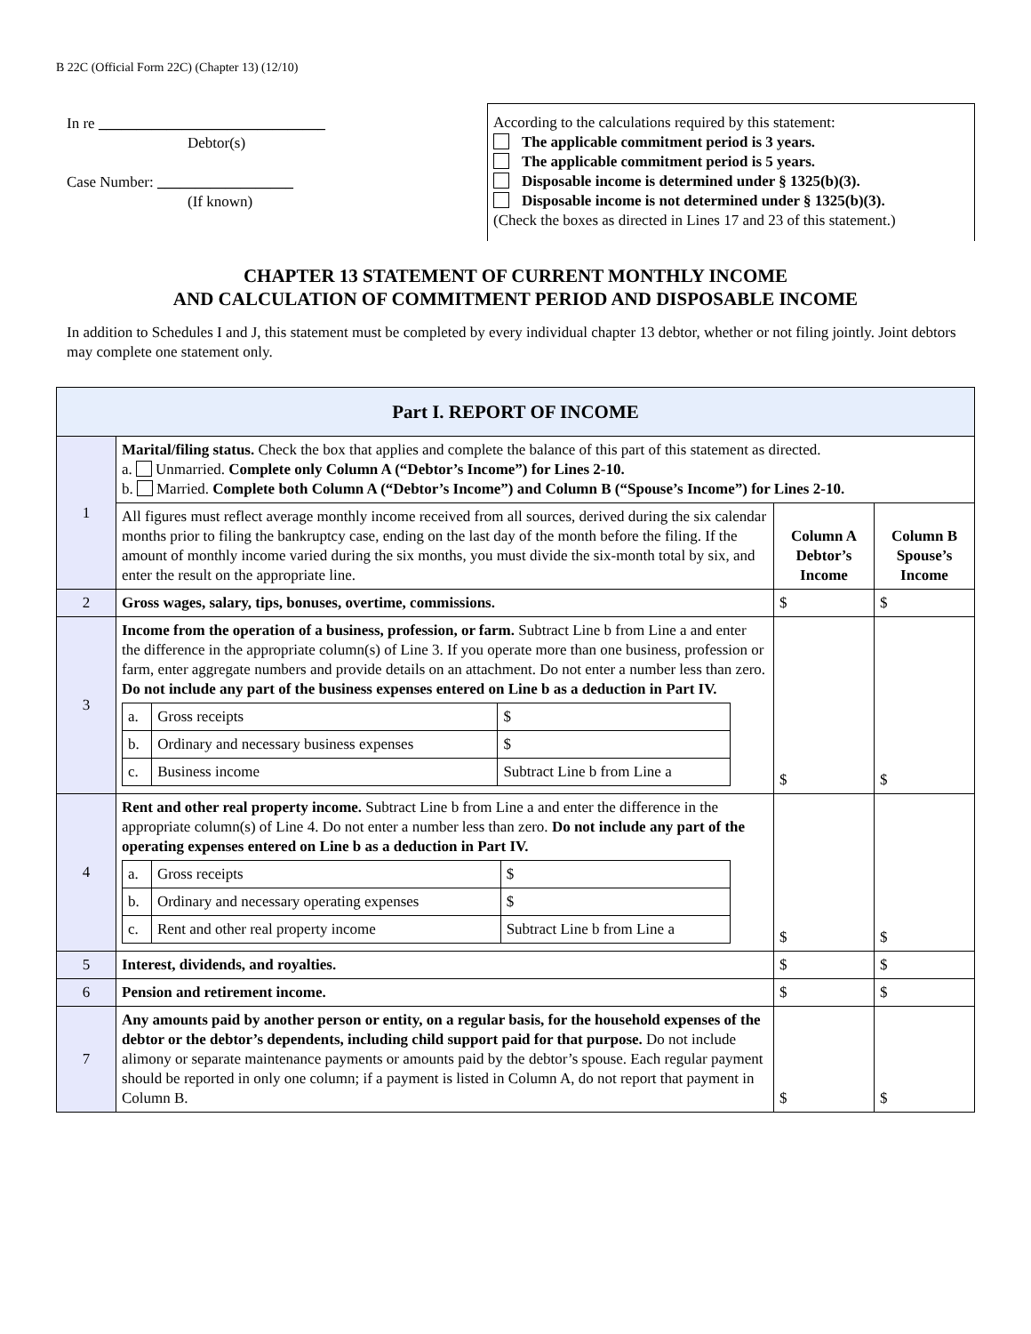B 22C (Official Form 22C) (Chapter 13) (12/10)
In re ______________________________
Debtor(s)
Case Number: __________________
(If known)
According to the calculations required by this statement:
The applicable commitment period is 3 years.
The applicable commitment period is 5 years.
Disposable income is determined under § 1325(b)(3).
Disposable income is not determined under § 1325(b)(3).
(Check the boxes as directed in Lines 17 and 23 of this statement.)
CHAPTER 13 STATEMENT OF CURRENT MONTHLY INCOME
AND CALCULATION OF COMMITMENT PERIOD AND DISPOSABLE INCOME
In addition to Schedules I and J, this statement must be completed by every individual chapter 13 debtor, whether or not filing jointly. Joint debtors may complete one statement only.
| Part I. REPORT OF INCOME | | | |
| --- | --- | --- | --- |
| 1 | Marital/filing status. Check the box that applies and complete the balance of this part of this statement as directed. a. Unmarried. Complete only Column A (“Debtor’s Income”) for Lines 2-10. b. Married. Complete both Column A (“Debtor’s Income”) and Column B (“Spouse’s Income”) for Lines 2-10. | | |
| | All figures must reflect average monthly income received from all sources, derived during the six calendar months prior to filing the bankruptcy case, ending on the last day of the month before the filing. If the amount of monthly income varied during the six months, you must divide the six-month total by six, and enter the result on the appropriate line. | Column A Debtor’s Income | Column B Spouse’s Income |
| 2 | Gross wages, salary, tips, bonuses, overtime, commissions. | $ | $ |
| 3 | Income from the operation of a business, profession, or farm. Subtract Line b from Line a and enter the difference in the appropriate column(s) of Line 3. If you operate more than one business, profession or farm, enter aggregate numbers and provide details on an attachment. Do not enter a number less than zero. Do not include any part of the business expenses entered on Line b as a deduction in Part IV. / a. / Gross receipts / $ / / b. / Ordinary and necessary business expenses / $ / / c. / Business income / Subtract Line b from Line a / | $ | $ |
| 4 | Rent and other real property income. Subtract Line b from Line a and enter the difference in the appropriate column(s) of Line 4. Do not enter a number less than zero. Do not include any part of the operating expenses entered on Line b as a deduction in Part IV. / a. / Gross receipts / $ / / b. / Ordinary and necessary operating expenses / $ / / c. / Rent and other real property income / Subtract Line b from Line a / | $ | $ |
| 5 | Interest, dividends, and royalties. | $ | $ |
| 6 | Pension and retirement income. | $ | $ |
| 7 | Any amounts paid by another person or entity, on a regular basis, for the household expenses of the debtor or the debtor’s dependents, including child support paid for that purpose. Do not include alimony or separate maintenance payments or amounts paid by the debtor’s spouse. Each regular payment should be reported in only one column; if a payment is listed in Column A, do not report that payment in Column B. | $ | $ |